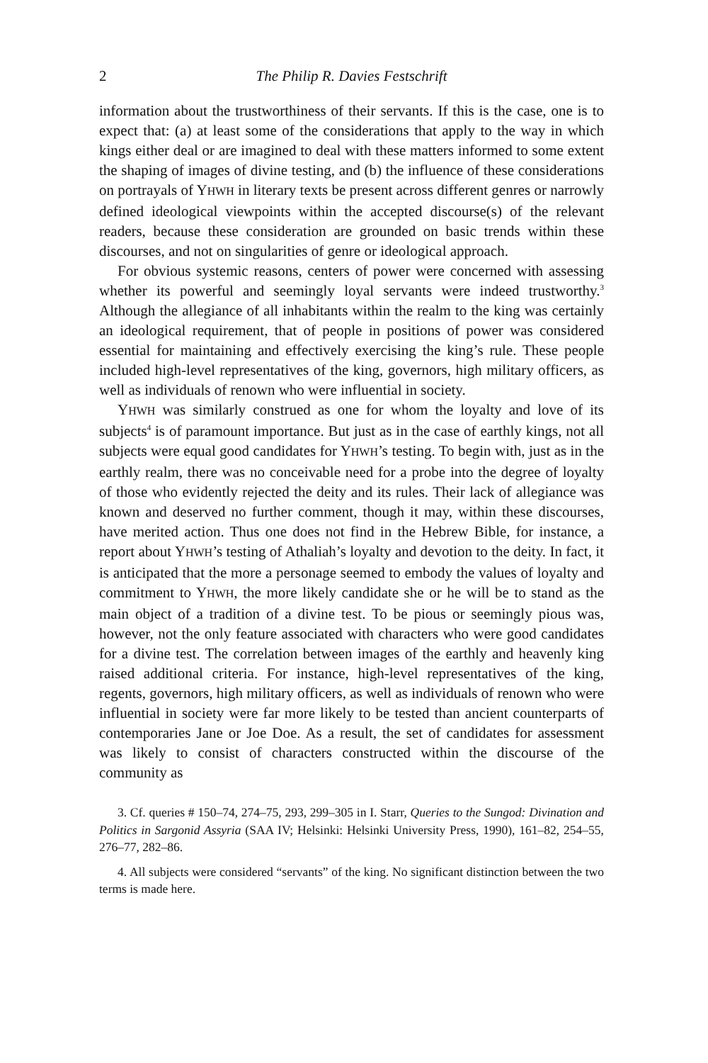2 The Philip R. Davies Festschrift
information about the trustworthiness of their servants. If this is the case, one is to expect that: (a) at least some of the considerations that apply to the way in which kings either deal or are imagined to deal with these matters informed to some extent the shaping of images of divine testing, and (b) the influence of these considerations on portrayals of YHWH in literary texts be present across different genres or narrowly defined ideological viewpoints within the accepted discourse(s) of the relevant readers, because these consideration are grounded on basic trends within these discourses, and not on singularities of genre or ideological approach.
For obvious systemic reasons, centers of power were concerned with assessing whether its powerful and seemingly loyal servants were indeed trustworthy.<sup>3</sup> Although the allegiance of all inhabitants within the realm to the king was certainly an ideological requirement, that of people in positions of power was considered essential for maintaining and effectively exercising the king’s rule. These people included high-level representatives of the king, governors, high military officers, as well as individuals of renown who were influential in society.
YHWH was similarly construed as one for whom the loyalty and love of its subjects<sup>4</sup> is of paramount importance. But just as in the case of earthly kings, not all subjects were equal good candidates for YHWH’s testing. To begin with, just as in the earthly realm, there was no conceivable need for a probe into the degree of loyalty of those who evidently rejected the deity and its rules. Their lack of allegiance was known and deserved no further comment, though it may, within these discourses, have merited action. Thus one does not find in the Hebrew Bible, for instance, a report about YHWH’s testing of Athaliah’s loyalty and devotion to the deity. In fact, it is anticipated that the more a personage seemed to embody the values of loyalty and commitment to YHWH, the more likely candidate she or he will be to stand as the main object of a tradition of a divine test. To be pious or seemingly pious was, however, not the only feature associated with characters who were good candidates for a divine test. The correlation between images of the earthly and heavenly king raised additional criteria. For instance, high-level representatives of the king, regents, governors, high military officers, as well as individuals of renown who were influential in society were far more likely to be tested than ancient counterparts of contemporaries Jane or Joe Doe. As a result, the set of candidates for assessment was likely to consist of characters constructed within the discourse of the community as
3. Cf. queries # 150–74, 274–75, 293, 299–305 in I. Starr, Queries to the Sungod: Divination and Politics in Sargonid Assyria (SAA IV; Helsinki: Helsinki University Press, 1990), 161–82, 254–55, 276–77, 282–86.
4. All subjects were considered “servants” of the king. No significant distinction between the two terms is made here.